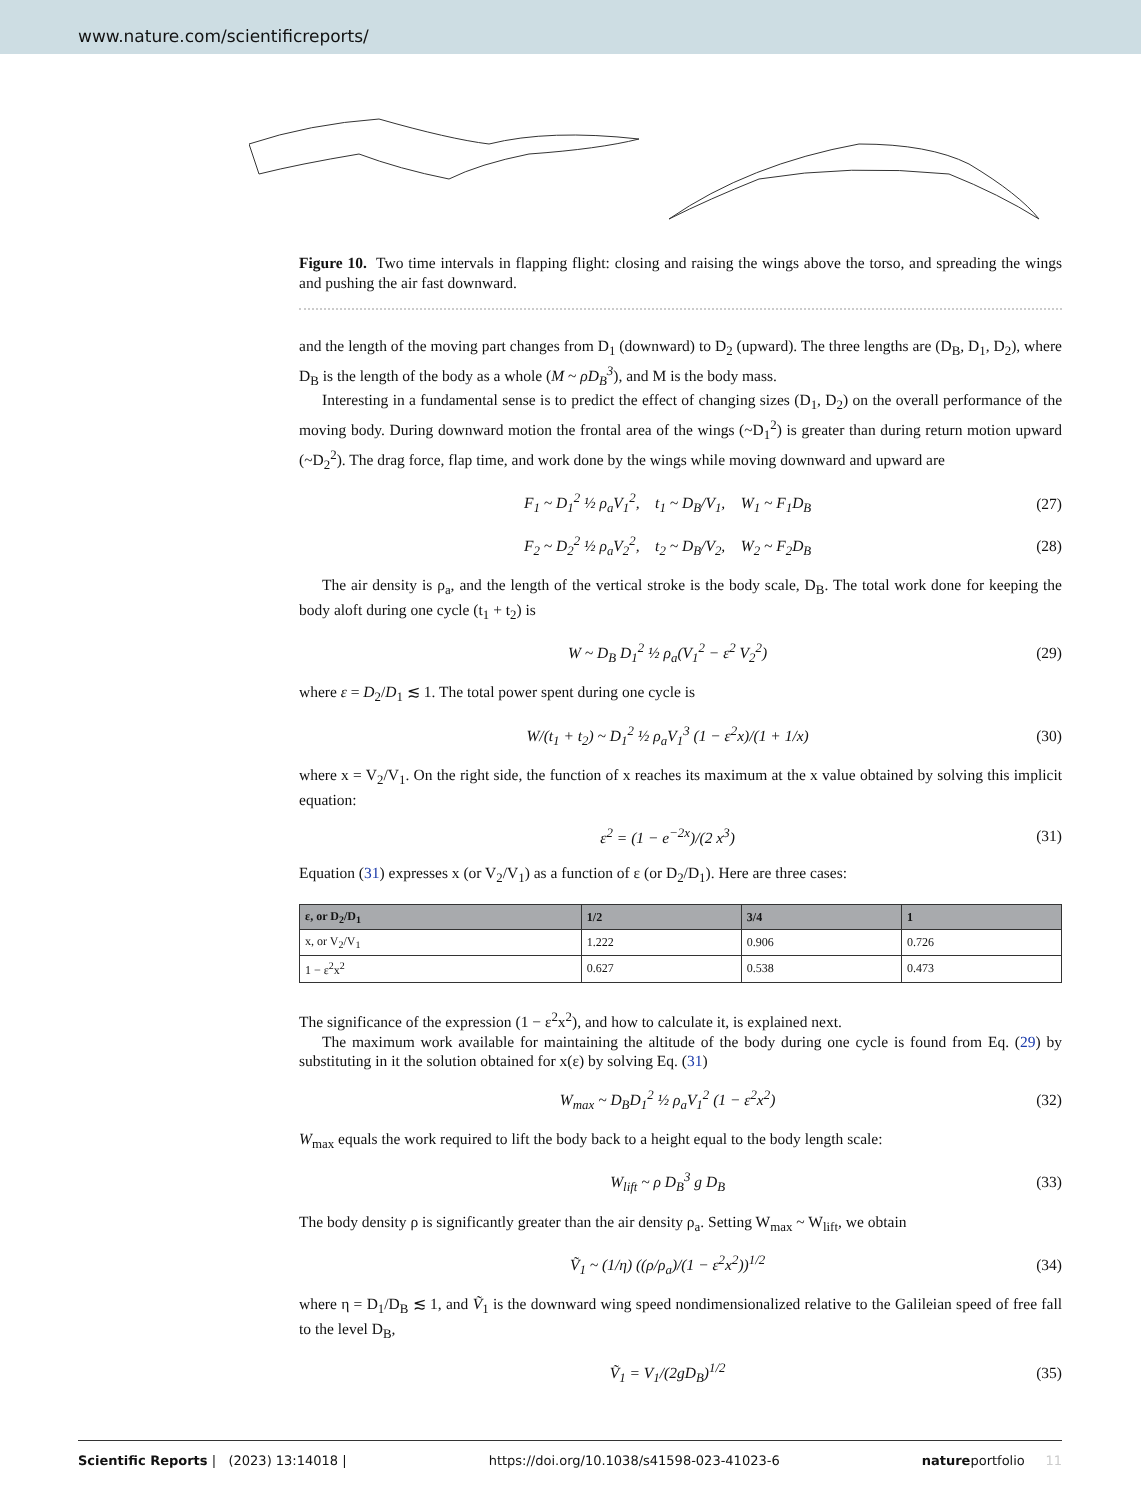www.nature.com/scientificreports/
Figure 10. Two time intervals in flapping flight: closing and raising the wings above the torso, and spreading the wings and pushing the air fast downward.
and the length of the moving part changes from D<sub>1</sub> (downward) to D<sub>2</sub> (upward). The three lengths are (D<sub>B</sub>, D<sub>1</sub>, D<sub>2</sub>), where D<sub>B</sub> is the length of the body as a whole (M ~ ρD<sub>B</sub><sup>3</sup>), and M is the body mass.
Interesting in a fundamental sense is to predict the effect of changing sizes (D<sub>1</sub>, D<sub>2</sub>) on the overall performance of the moving body. During downward motion the frontal area of the wings (~D<sub>1</sub><sup>2</sup>) is greater than during return motion upward (~D<sub>2</sub><sup>2</sup>). The drag force, flap time, and work done by the wings while moving downward and upward are
F<sub>1</sub> ~ D<sub>1</sub><sup>2</sup> ½ ρ<sub>a</sub>V<sub>1</sub><sup>2</sup>, t<sub>1</sub> ~ D<sub>B</sub>/V<sub>1</sub>, W<sub>1</sub> ~ F<sub>1</sub>D<sub>B</sub> (27)
F<sub>2</sub> ~ D<sub>2</sub><sup>2</sup> ½ ρ<sub>a</sub>V<sub>2</sub><sup>2</sup>, t<sub>2</sub> ~ D<sub>B</sub>/V<sub>2</sub>, W<sub>2</sub> ~ F<sub>2</sub>D<sub>B</sub> (28)
The air density is ρ<sub>a</sub>, and the length of the vertical stroke is the body scale, D<sub>B</sub>. The total work done for keeping the body aloft during one cycle (t<sub>1</sub> + t<sub>2</sub>) is
W ~ D<sub>B</sub> D<sub>1</sub><sup>2</sup> ½ ρ<sub>a</sub>(V<sub>1</sub><sup>2</sup> − ε<sup>2</sup> V<sub>2</sub><sup>2</sup>) (29)
where ε = D<sub>2</sub>/D<sub>1</sub> ≲ 1. The total power spent during one cycle is
W/(t<sub>1</sub> + t<sub>2</sub>) ~ D<sub>1</sub><sup>2</sup> ½ ρ<sub>a</sub>V<sub>1</sub><sup>3</sup> (1 − ε<sup>2</sup>x)/(1 + 1/x) (30)
where x = V<sub>2</sub>/V<sub>1</sub>. On the right side, the function of x reaches its maximum at the x value obtained by solving this implicit equation:
ε<sup>2</sup> = (1 − e<sup>−2x</sup>)/(2 x<sup>3</sup>) (31)
Equation (31) expresses x (or V<sub>2</sub>/V<sub>1</sub>) as a function of ε (or D<sub>2</sub>/D<sub>1</sub>). Here are three cases:
| ε, or D<sub>2</sub>/D<sub>1</sub> | 1/2 | 3/4 | 1 |
| --- | --- | --- | --- |
| x, or V<sub>2</sub>/V<sub>1</sub> | 1.222 | 0.906 | 0.726 |
| 1 − ε<sup>2</sup>x<sup>2</sup> | 0.627 | 0.538 | 0.473 |
The significance of the expression (1 − ε<sup>2</sup>x<sup>2</sup>), and how to calculate it, is explained next.
The maximum work available for maintaining the altitude of the body during one cycle is found from Eq. (29) by substituting in it the solution obtained for x(ε) by solving Eq. (31)
W<sub>max</sub> ~ D<sub>B</sub>D<sub>1</sub><sup>2</sup> ½ ρ<sub>a</sub>V<sub>1</sub><sup>2</sup> (1 − ε<sup>2</sup>x<sup>2</sup>) (32)
W<sub>max</sub> equals the work required to lift the body back to a height equal to the body length scale:
W<sub>lift</sub> ~ ρ D<sub>B</sub><sup>3</sup> g D<sub>B</sub> (33)
The body density ρ is significantly greater than the air density ρ<sub>a</sub>. Setting W<sub>max</sub> ~ W<sub>lift</sub>, we obtain
Ṽ<sub>1</sub> ~ (1/η) ((ρ/ρ<sub>a</sub>)/(1 − ε<sup>2</sup>x<sup>2</sup>))<sup>1/2</sup> (34)
where η = D<sub>1</sub>/D<sub>B</sub> ≲ 1, and Ṽ<sub>1</sub> is the downward wing speed nondimensionalized relative to the Galileian speed of free fall to the level D<sub>B</sub>,
Ṽ<sub>1</sub> = V<sub>1</sub>/(2gD<sub>B</sub>)<sup>1/2</sup> (35)
Scientific Reports | (2023) 13:14018 | https://doi.org/10.1038/s41598-023-41023-6 natureportfolio 11